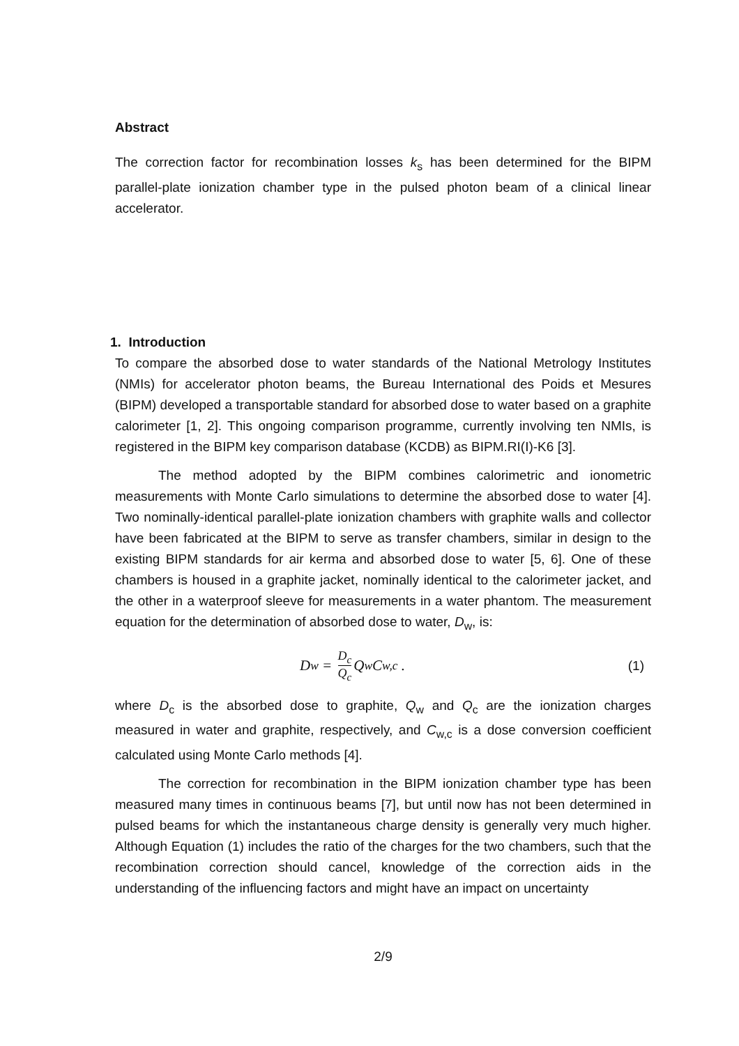Abstract
The correction factor for recombination losses k<sub>s</sub> has been determined for the BIPM parallel-plate ionization chamber type in the pulsed photon beam of a clinical linear accelerator.
1. Introduction
To compare the absorbed dose to water standards of the National Metrology Institutes (NMIs) for accelerator photon beams, the Bureau International des Poids et Mesures (BIPM) developed a transportable standard for absorbed dose to water based on a graphite calorimeter [1, 2]. This ongoing comparison programme, currently involving ten NMIs, is registered in the BIPM key comparison database (KCDB) as BIPM.RI(I)-K6 [3].
The method adopted by the BIPM combines calorimetric and ionometric measurements with Monte Carlo simulations to determine the absorbed dose to water [4]. Two nominally-identical parallel-plate ionization chambers with graphite walls and collector have been fabricated at the BIPM to serve as transfer chambers, similar in design to the existing BIPM standards for air kerma and absorbed dose to water [5, 6]. One of these chambers is housed in a graphite jacket, nominally identical to the calorimeter jacket, and the other in a waterproof sleeve for measurements in a water phantom. The measurement equation for the determination of absorbed dose to water, D<sub>w</sub>, is:
D<sub>w</sub> = D<sub>c</sub> Q<sub>c</sub> Q<sub>w</sub> C<sub>w,c</sub> . (1)
where D<sub>c</sub> is the absorbed dose to graphite, Q<sub>w</sub> and Q<sub>c</sub> are the ionization charges measured in water and graphite, respectively, and C<sub>w,c</sub> is a dose conversion coefficient calculated using Monte Carlo methods [4].
The correction for recombination in the BIPM ionization chamber type has been measured many times in continuous beams [7], but until now has not been determined in pulsed beams for which the instantaneous charge density is generally very much higher. Although Equation (1) includes the ratio of the charges for the two chambers, such that the recombination correction should cancel, knowledge of the correction aids in the understanding of the influencing factors and might have an impact on uncertainty
2/9